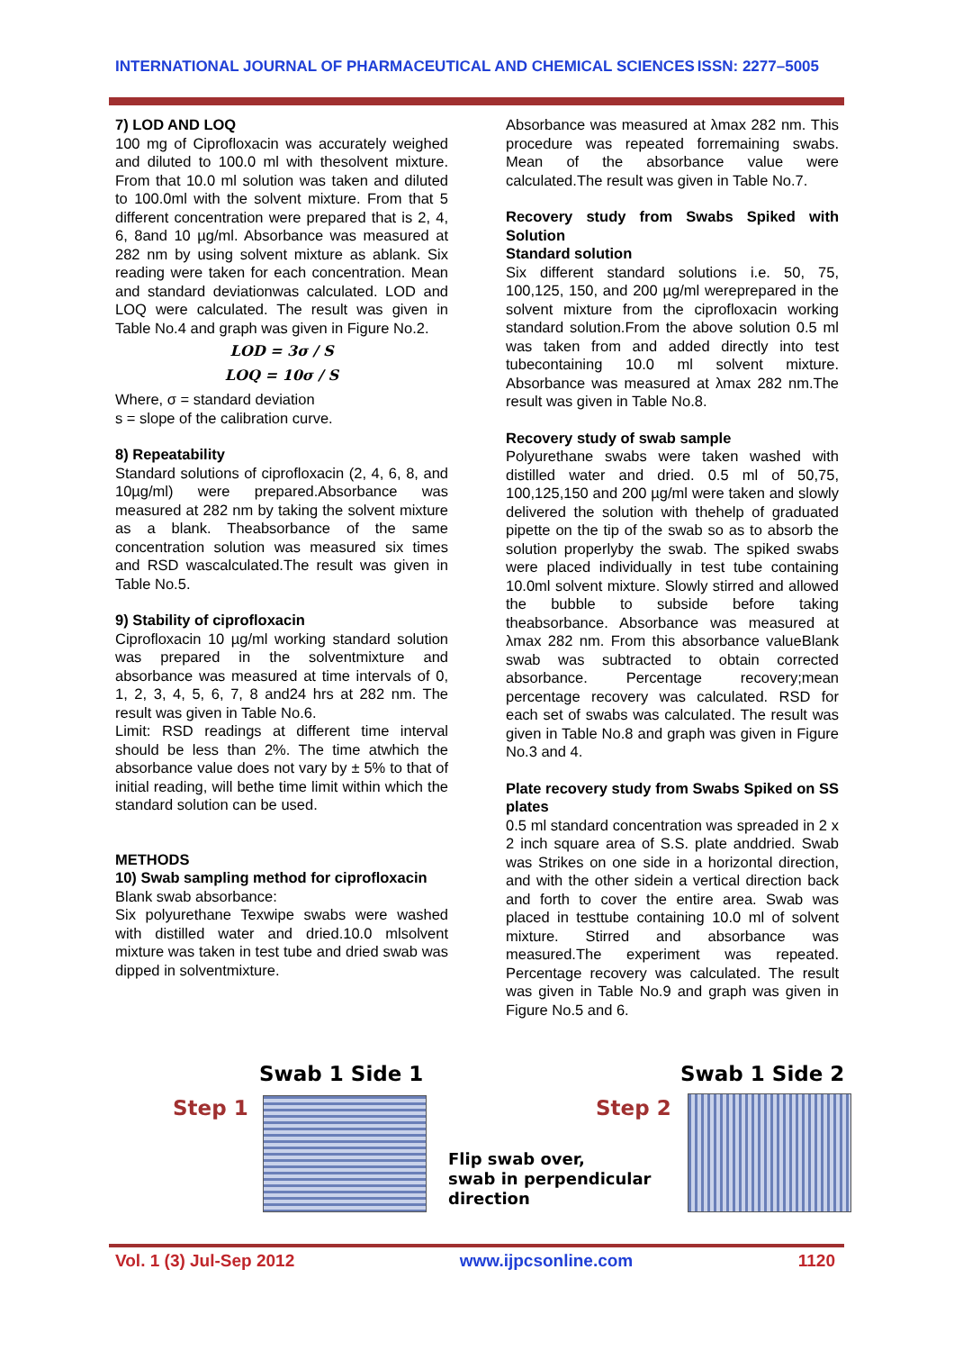INTERNATIONAL JOURNAL OF PHARMACEUTICAL AND CHEMICAL SCIENCES ISSN: 2277–5005
7) LOD AND LOQ
100 mg of Ciprofloxacin was accurately weighed and diluted to 100.0 ml with thesolvent mixture. From that 10.0 ml solution was taken and diluted to 100.0ml with the solvent mixture. From that 5 different concentration were prepared that is 2, 4, 6, 8and 10 µg/ml. Absorbance was measured at 282 nm by using solvent mixture as ablank. Six reading were taken for each concentration. Mean and standard deviationwas calculated. LOD and LOQ were calculated. The result was given in Table No.4 and graph was given in Figure No.2.
LOD = 3σ / S
LOQ = 10σ / S
Where, σ = standard deviation
s = slope of the calibration curve.
8) Repeatability
Standard solutions of ciprofloxacin (2, 4, 6, 8, and 10µg/ml) were prepared.Absorbance was measured at 282 nm by taking the solvent mixture as a blank. Theabsorbance of the same concentration solution was measured six times and RSD wascalculated.The result was given in Table No.5.
9) Stability of ciprofloxacin
Ciprofloxacin 10 µg/ml working standard solution was prepared in the solventmixture and absorbance was measured at time intervals of 0, 1, 2, 3, 4, 5, 6, 7, 8 and24 hrs at 282 nm. The result was given in Table No.6.
Limit: RSD readings at different time interval should be less than 2%. The time atwhich the absorbance value does not vary by ± 5% to that of initial reading, will bethe time limit within which the standard solution can be used.
METHODS
10) Swab sampling method for ciprofloxacin
Blank swab absorbance:
Six polyurethane Texwipe swabs were washed with distilled water and dried.10.0 mlsolvent mixture was taken in test tube and dried swab was dipped in solventmixture.
Absorbance was measured at λmax 282 nm. This procedure was repeated forremaining swabs. Mean of the absorbance value were calculated.The result was given in Table No.7.
Recovery study from Swabs Spiked with Solution
Standard solution
Six different standard solutions i.e. 50, 75, 100,125, 150, and 200 µg/ml wereprepared in the solvent mixture from the ciprofloxacin working standard solution.From the above solution 0.5 ml was taken from and added directly into test tubecontaining 10.0 ml solvent mixture. Absorbance was measured at λmax 282 nm.The result was given in Table No.8.
Recovery study of swab sample
Polyurethane swabs were taken washed with distilled water and dried. 0.5 ml of 50,75, 100,125,150 and 200 µg/ml were taken and slowly delivered the solution with thehelp of graduated pipette on the tip of the swab so as to absorb the solution properlyby the swab. The spiked swabs were placed individually in test tube containing 10.0ml solvent mixture. Slowly stirred and allowed the bubble to subside before taking theabsorbance. Absorbance was measured at λmax 282 nm. From this absorbance valueBlank swab was subtracted to obtain corrected absorbance. Percentage recovery;mean percentage recovery was calculated. RSD for each set of swabs was calculated. The result was given in Table No.8 and graph was given in Figure No.3 and 4.
Plate recovery study from Swabs Spiked on SS plates
0.5 ml standard concentration was spreaded in 2 x 2 inch square area of S.S. plate anddried. Swab was Strikes on one side in a horizontal direction, and with the other sidein a vertical direction back and forth to cover the entire area. Swab was placed in testtube containing 10.0 ml of solvent mixture. Stirred and absorbance was measured.The experiment was repeated. Percentage recovery was calculated. The result was given in Table No.9 and graph was given in Figure No.5 and 6.
Swab 1 Side 1
Step 1
Swab 1 Side 2
Step 2
Flip swab over,
swab in perpendicular
direction
Vol. 1 (3) Jul-Sep 2012 www.ijpcsonline.com 1120